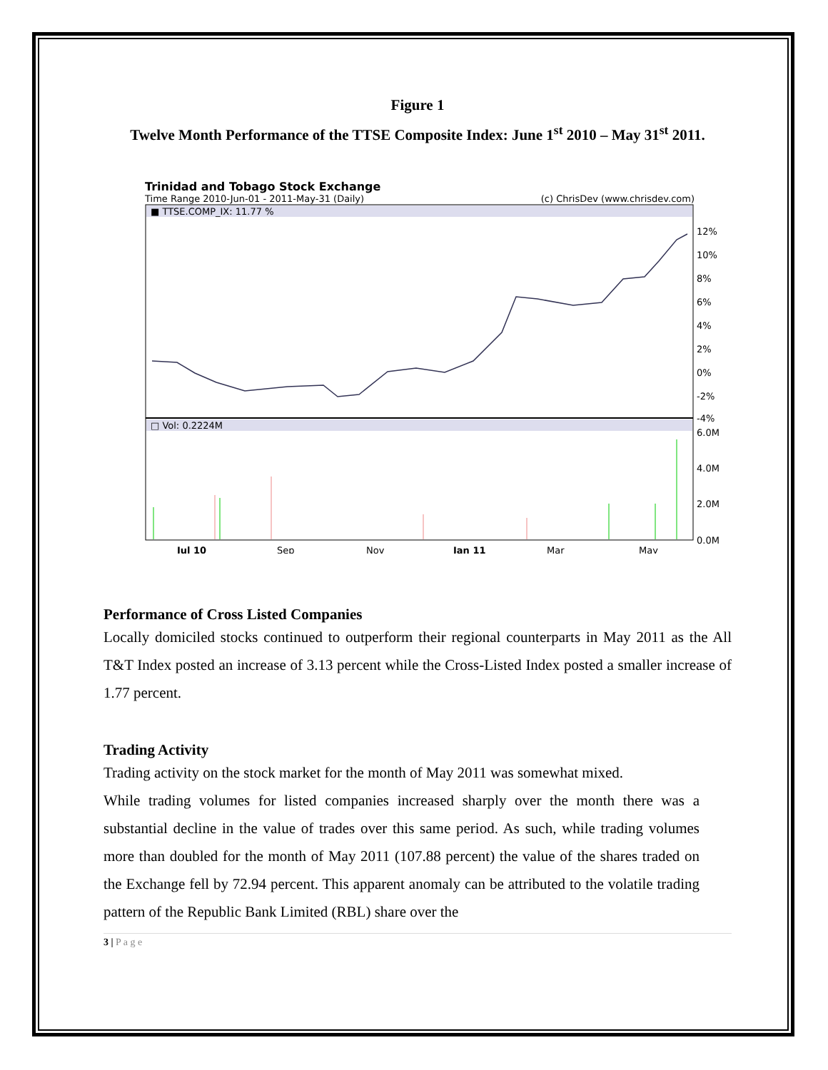Figure 1
Twelve Month Performance of the TTSE Composite Index: June 1<sup>st</sup> 2010 – May 31<sup>st</sup> 2011.
Trinidad and Tobago Stock Exchange
Time Range 2010-Jun-01 - 2011-May-31 (Daily) (c) ChrisDev (www.chrisdev.com)
■ TTSE.COMP_IX: 11.77 %
□ Vol: 0.2224M
12%
10%
8%
6%
4%
2%
0%
-2%
-4%
6.0M
4.0M
2.0M
0.0M
Jul 10
Sep
Nov
Jan 11
Mar
May
Performance of Cross Listed Companies
Locally domiciled stocks continued to outperform their regional counterparts in May 2011 as the All T&T Index posted an increase of 3.13 percent while the Cross-Listed Index posted a smaller increase of 1.77 percent.
Trading Activity
Trading activity on the stock market for the month of May 2011 was somewhat mixed.
While trading volumes for listed companies increased sharply over the month there was a substantial decline in the value of trades over this same period. As such, while trading volumes more than doubled for the month of May 2011 (107.88 percent) the value of the shares traded on the Exchange fell by 72.94 percent. This apparent anomaly can be attributed to the volatile trading pattern of the Republic Bank Limited (RBL) share over the
3 | P a g e